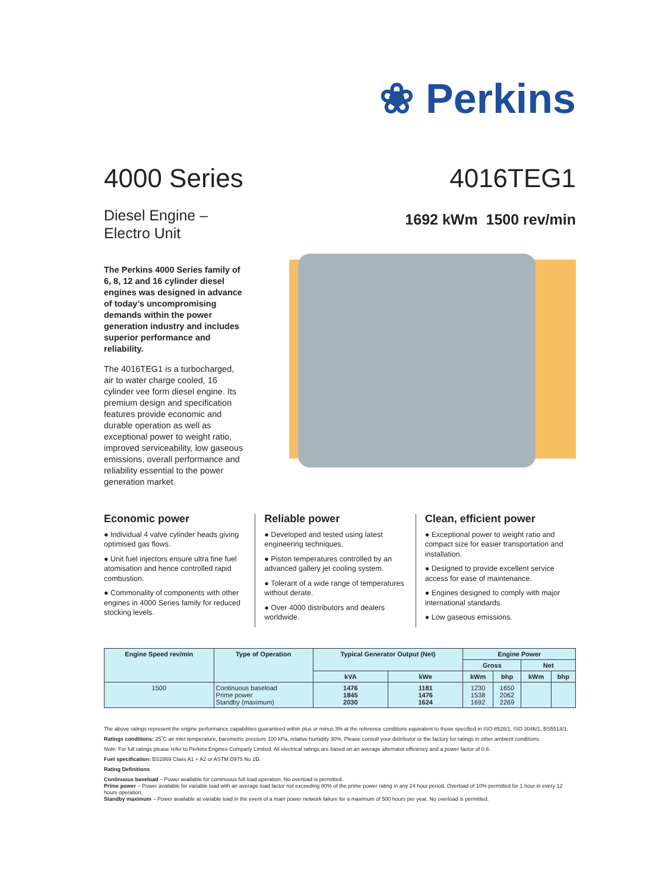❀ Perkins
4000 Series 4016TEG1
Diesel Engine –
Electro Unit
1692 kWm 1500 rev/min
The Perkins 4000 Series family of 6, 8, 12 and 16 cylinder diesel engines was designed in advance of today’s uncompromising demands within the power generation industry and includes superior performance and reliability.
The 4016TEG1 is a turbocharged, air to water charge cooled, 16 cylinder vee form diesel engine. Its premium design and specification features provide economic and durable operation as well as exceptional power to weight ratio, improved serviceability, low gaseous emissions, overall performance and reliability essential to the power generation market.
Economic power
● Individual 4 valve cylinder heads giving optimised gas flows.
● Unit fuel injectors ensure ultra fine fuel atomisation and hence controlled rapid combustion.
● Commonality of components with other engines in 4000 Series family for reduced stocking levels.
Reliable power
● Developed and tested using latest engineering techniques.
● Piston temperatures controlled by an advanced gallery jet cooling system.
● Tolerant of a wide range of temperatures without derate.
● Over 4000 distributors and dealers worldwide.
Clean, efficient power
● Exceptional power to weight ratio and compact size for easier transportation and installation.
● Designed to provide excellent service access for ease of maintenance.
● Engines designed to comply with major international standards.
● Low gaseous emissions.
| Engine Speed rev/min | Type of Operation | Typical Generator Output (Net) | | Engine Power | | | |
| --- | --- | --- | --- | --- | --- | --- | --- |
| | | | | Gross | | Net | |
| | | kVA | kWe | kWm | bhp | kWm | bhp |
| 1500 | Continuous baseload Prime power Standby (maximum) | 1476 1845 2030 | 1181 1476 1624 | 1230 1538 1692 | 1650 2062 2269 | | |
The above ratings represent the engine performance capabilities guaranteed within plus or minus 3% at the reference conditions equivalent to those specified in ISO 8528/1, ISO 3046/1, BS5514/1.
Ratings conditions: 25˚C air inlet temperature, barometric pressure 100 kPa, relative humidity 30%. Please consult your distributor or the factory for ratings in other ambient conditions.
Note: For full ratings please refer to Perkins Engines Company Limited. All electrical ratings are based on an average alternator efficiency and a power factor of 0.8.
Fuel specification: BS2869 Class A1 + A2 or ASTM D975 No 2D.
Rating Definitions
Continuous baseload – Power available for continuous full load operation. No overload is permitted.
Prime power – Power available for variable load with an average load factor not exceeding 80% of the prime power rating in any 24 hour period. Overload of 10% permitted for 1 hour in every 12 hours operation.
Standby maximum – Power available at variable load in the event of a main power network failure for a maximum of 500 hours per year. No overload is permitted.